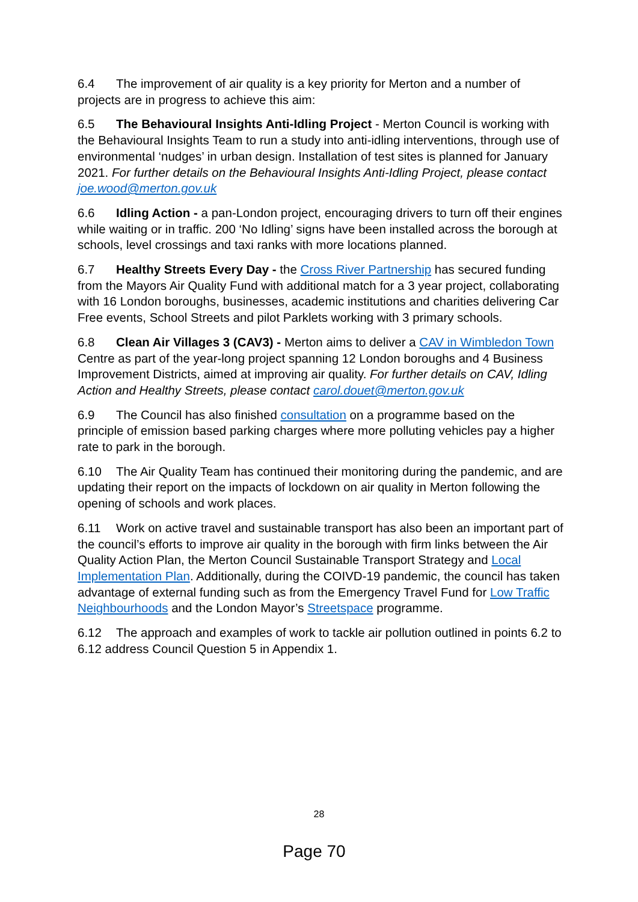6.4 The improvement of air quality is a key priority for Merton and a number of projects are in progress to achieve this aim:
6.5 The Behavioural Insights Anti-Idling Project - Merton Council is working with the Behavioural Insights Team to run a study into anti-idling interventions, through use of environmental ‘nudges’ in urban design. Installation of test sites is planned for January 2021. For further details on the Behavioural Insights Anti-Idling Project, please contact joe.wood@merton.gov.uk
6.6 Idling Action - a pan-London project, encouraging drivers to turn off their engines while waiting or in traffic. 200 ‘No Idling’ signs have been installed across the borough at schools, level crossings and taxi ranks with more locations planned.
6.7 Healthy Streets Every Day - the Cross River Partnership has secured funding from the Mayors Air Quality Fund with additional match for a 3 year project, collaborating with 16 London boroughs, businesses, academic institutions and charities delivering Car Free events, School Streets and pilot Parklets working with 3 primary schools.
6.8 Clean Air Villages 3 (CAV3) - Merton aims to deliver a CAV in Wimbledon Town Centre as part of the year-long project spanning 12 London boroughs and 4 Business Improvement Districts, aimed at improving air quality. For further details on CAV, Idling Action and Healthy Streets, please contact carol.douet@merton.gov.uk
6.9 The Council has also finished consultation on a programme based on the principle of emission based parking charges where more polluting vehicles pay a higher rate to park in the borough.
6.10 The Air Quality Team has continued their monitoring during the pandemic, and are updating their report on the impacts of lockdown on air quality in Merton following the opening of schools and work places.
6.11 Work on active travel and sustainable transport has also been an important part of the council’s efforts to improve air quality in the borough with firm links between the Air Quality Action Plan, the Merton Council Sustainable Transport Strategy and Local Implementation Plan. Additionally, during the COIVD-19 pandemic, the council has taken advantage of external funding such as from the Emergency Travel Fund for Low Traffic Neighbourhoods and the London Mayor’s Streetspace programme.
6.12 The approach and examples of work to tackle air pollution outlined in points 6.2 to 6.12 address Council Question 5 in Appendix 1.
28
Page 70